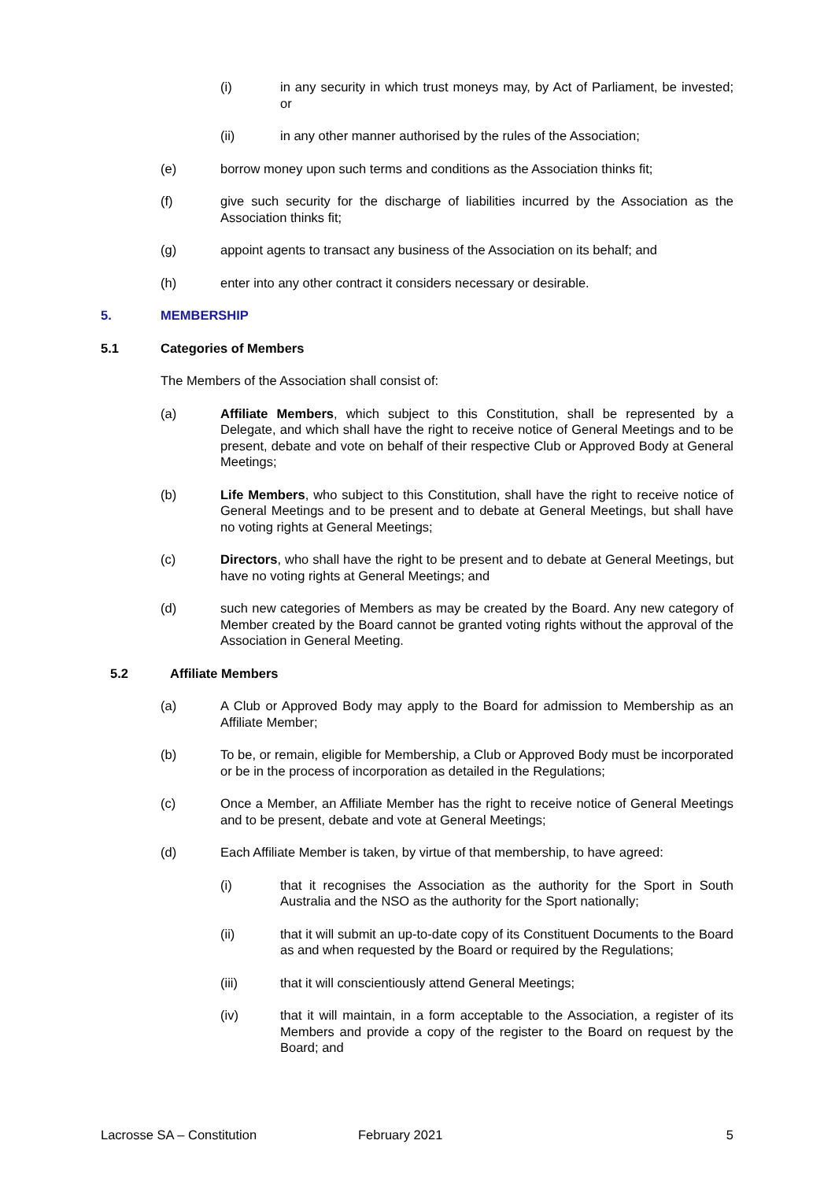(i) in any security in which trust moneys may, by Act of Parliament, be invested; or
(ii) in any other manner authorised by the rules of the Association;
(e) borrow money upon such terms and conditions as the Association thinks fit;
(f) give such security for the discharge of liabilities incurred by the Association as the Association thinks fit;
(g) appoint agents to transact any business of the Association on its behalf; and
(h) enter into any other contract it considers necessary or desirable.
5. MEMBERSHIP
5.1 Categories of Members
The Members of the Association shall consist of:
(a) Affiliate Members, which subject to this Constitution, shall be represented by a Delegate, and which shall have the right to receive notice of General Meetings and to be present, debate and vote on behalf of their respective Club or Approved Body at General Meetings;
(b) Life Members, who subject to this Constitution, shall have the right to receive notice of General Meetings and to be present and to debate at General Meetings, but shall have no voting rights at General Meetings;
(c) Directors, who shall have the right to be present and to debate at General Meetings, but have no voting rights at General Meetings; and
(d) such new categories of Members as may be created by the Board. Any new category of Member created by the Board cannot be granted voting rights without the approval of the Association in General Meeting.
5.2 Affiliate Members
(a) A Club or Approved Body may apply to the Board for admission to Membership as an Affiliate Member;
(b) To be, or remain, eligible for Membership, a Club or Approved Body must be incorporated or be in the process of incorporation as detailed in the Regulations;
(c) Once a Member, an Affiliate Member has the right to receive notice of General Meetings and to be present, debate and vote at General Meetings;
(d) Each Affiliate Member is taken, by virtue of that membership, to have agreed:
(i) that it recognises the Association as the authority for the Sport in South Australia and the NSO as the authority for the Sport nationally;
(ii) that it will submit an up-to-date copy of its Constituent Documents to the Board as and when requested by the Board or required by the Regulations;
(iii) that it will conscientiously attend General Meetings;
(iv) that it will maintain, in a form acceptable to the Association, a register of its Members and provide a copy of the register to the Board on request by the Board; and
Lacrosse SA – Constitution February 2021 5